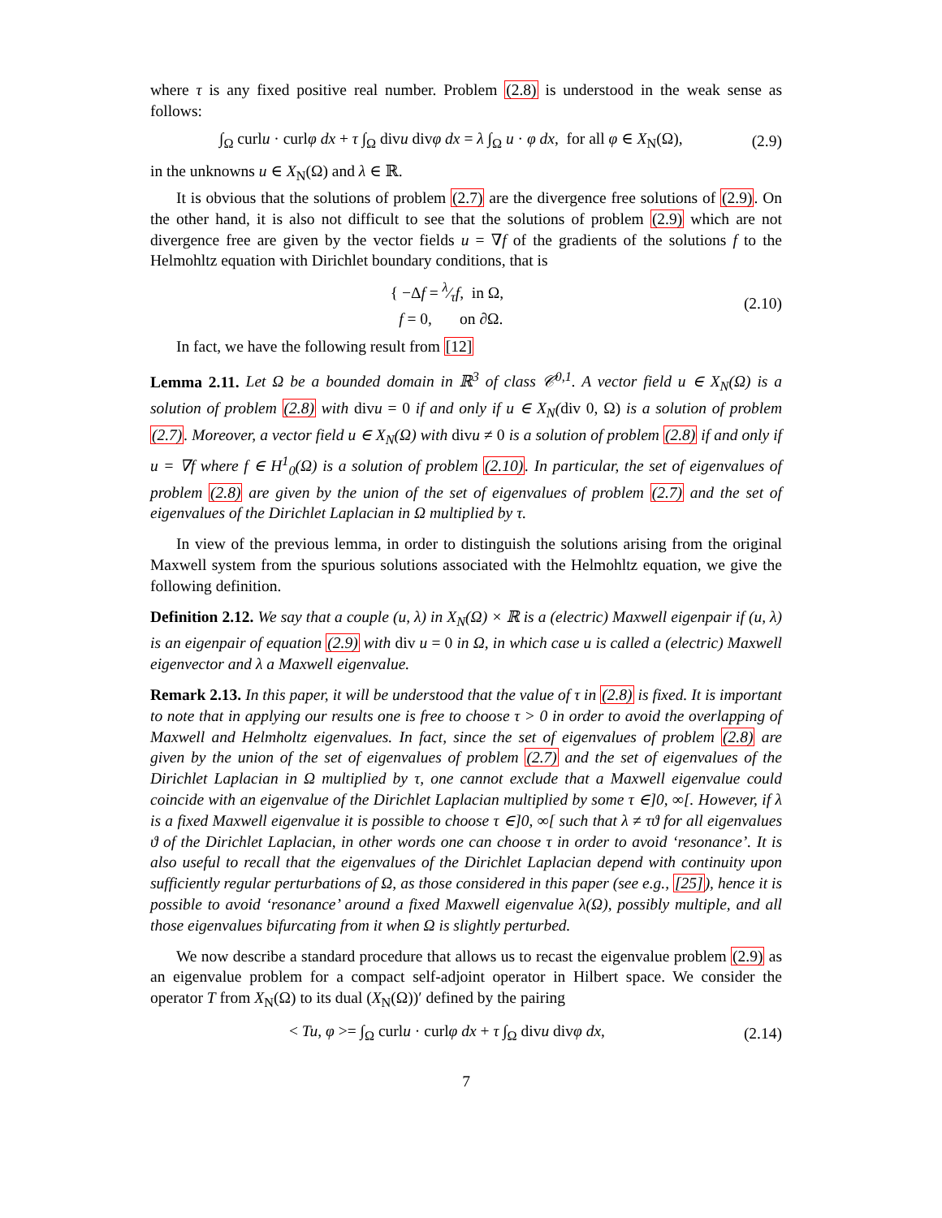where τ is any fixed positive real number. Problem (2.8) is understood in the weak sense as follows:
∫<sub>Ω</sub> curlu · curlφ dx + τ ∫<sub>Ω</sub> divu divφ dx = λ ∫<sub>Ω</sub> u · φ dx, for all φ ∈ X<sub>N</sub>(Ω), (2.9)
in the unknowns u ∈ X<sub>N</sub>(Ω) and λ ∈ ℝ.
It is obvious that the solutions of problem (2.7) are the divergence free solutions of (2.9). On the other hand, it is also not difficult to see that the solutions of problem (2.9) which are not divergence free are given by the vector fields u = ∇f of the gradients of the solutions f to the Helmohltz equation with Dirichlet boundary conditions, that is
{ −Δf = λ⁄τf, in Ω,
f = 0, on ∂Ω. (2.10)
In fact, we have the following result from [12]
Lemma 2.11. Let Ω be a bounded domain in ℝ<sup>3</sup> of class 𝒞<sup>0,1</sup>. A vector field u ∈ X<sub>N</sub>(Ω) is a solution of problem (2.8) with divu = 0 if and only if u ∈ X<sub>N</sub>(div 0, Ω) is a solution of problem (2.7). Moreover, a vector field u ∈ X<sub>N</sub>(Ω) with divu ≠ 0 is a solution of problem (2.8) if and only if u = ∇f where f ∈ H<sup>1</sup><sub>0</sub>(Ω) is a solution of problem (2.10). In particular, the set of eigenvalues of problem (2.8) are given by the union of the set of eigenvalues of problem (2.7) and the set of eigenvalues of the Dirichlet Laplacian in Ω multiplied by τ.
In view of the previous lemma, in order to distinguish the solutions arising from the original Maxwell system from the spurious solutions associated with the Helmohltz equation, we give the following definition.
Definition 2.12. We say that a couple (u, λ) in X<sub>N</sub>(Ω) × ℝ is a (electric) Maxwell eigenpair if (u, λ) is an eigenpair of equation (2.9) with div u = 0 in Ω, in which case u is called a (electric) Maxwell eigenvector and λ a Maxwell eigenvalue.
Remark 2.13. In this paper, it will be understood that the value of τ in (2.8) is fixed. It is important to note that in applying our results one is free to choose τ > 0 in order to avoid the overlapping of Maxwell and Helmholtz eigenvalues. In fact, since the set of eigenvalues of problem (2.8) are given by the union of the set of eigenvalues of problem (2.7) and the set of eigenvalues of the Dirichlet Laplacian in Ω multiplied by τ, one cannot exclude that a Maxwell eigenvalue could coincide with an eigenvalue of the Dirichlet Laplacian multiplied by some τ ∈]0, ∞[. However, if λ is a fixed Maxwell eigenvalue it is possible to choose τ ∈]0, ∞[ such that λ ≠ τϑ for all eigenvalues ϑ of the Dirichlet Laplacian, in other words one can choose τ in order to avoid ‘resonance’. It is also useful to recall that the eigenvalues of the Dirichlet Laplacian depend with continuity upon sufficiently regular perturbations of Ω, as those considered in this paper (see e.g., [25]), hence it is possible to avoid ‘resonance’ around a fixed Maxwell eigenvalue λ(Ω), possibly multiple, and all those eigenvalues bifurcating from it when Ω is slightly perturbed.
We now describe a standard procedure that allows us to recast the eigenvalue problem (2.9) as an eigenvalue problem for a compact self-adjoint operator in Hilbert space. We consider the operator T from X<sub>N</sub>(Ω) to its dual (X<sub>N</sub>(Ω))′ defined by the pairing
< Tu, φ >= ∫<sub>Ω</sub> curlu · curlφ dx + τ ∫<sub>Ω</sub> divu divφ dx, (2.14)
7